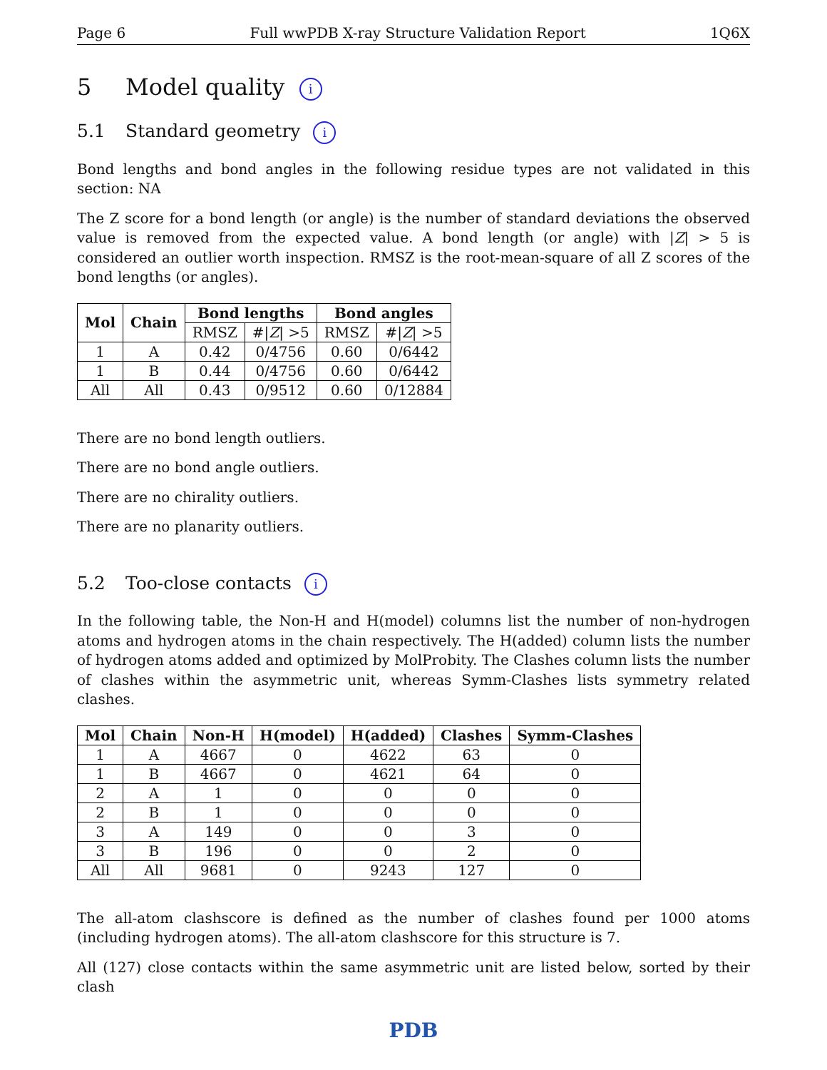Page 6 Full wwPDB X-ray Structure Validation Report 1Q6X
5 Model quality i
5.1 Standard geometry i
Bond lengths and bond angles in the following residue types are not validated in this section: NA
The Z score for a bond length (or angle) is the number of standard deviations the observed value is removed from the expected value. A bond length (or angle) with |Z| > 5 is considered an outlier worth inspection. RMSZ is the root-mean-square of all Z scores of the bond lengths (or angles).
| Mol | Chain | Bond lengths | | Bond angles | |
| --- | --- | --- | --- | --- | --- |
| | | RMSZ | #/ Z / >5 | RMSZ | #/ Z / >5 |
| 1 | A | 0.42 | 0/4756 | 0.60 | 0/6442 |
| 1 | B | 0.44 | 0/4756 | 0.60 | 0/6442 |
| All | All | 0.43 | 0/9512 | 0.60 | 0/12884 |
There are no bond length outliers.
There are no bond angle outliers.
There are no chirality outliers.
There are no planarity outliers.
5.2 Too-close contacts i
In the following table, the Non-H and H(model) columns list the number of non-hydrogen atoms and hydrogen atoms in the chain respectively. The H(added) column lists the number of hydrogen atoms added and optimized by MolProbity. The Clashes column lists the number of clashes within the asymmetric unit, whereas Symm-Clashes lists symmetry related clashes.
| Mol | Chain | Non-H | H(model) | H(added) | Clashes | Symm-Clashes |
| --- | --- | --- | --- | --- | --- | --- |
| 1 | A | 4667 | 0 | 4622 | 63 | 0 |
| 1 | B | 4667 | 0 | 4621 | 64 | 0 |
| 2 | A | 1 | 0 | 0 | 0 | 0 |
| 2 | B | 1 | 0 | 0 | 0 | 0 |
| 3 | A | 149 | 0 | 0 | 3 | 0 |
| 3 | B | 196 | 0 | 0 | 2 | 0 |
| All | All | 9681 | 0 | 9243 | 127 | 0 |
The all-atom clashscore is defined as the number of clashes found per 1000 atoms (including hydrogen atoms). The all-atom clashscore for this structure is 7.
All (127) close contacts within the same asymmetric unit are listed below, sorted by their clash
PDB